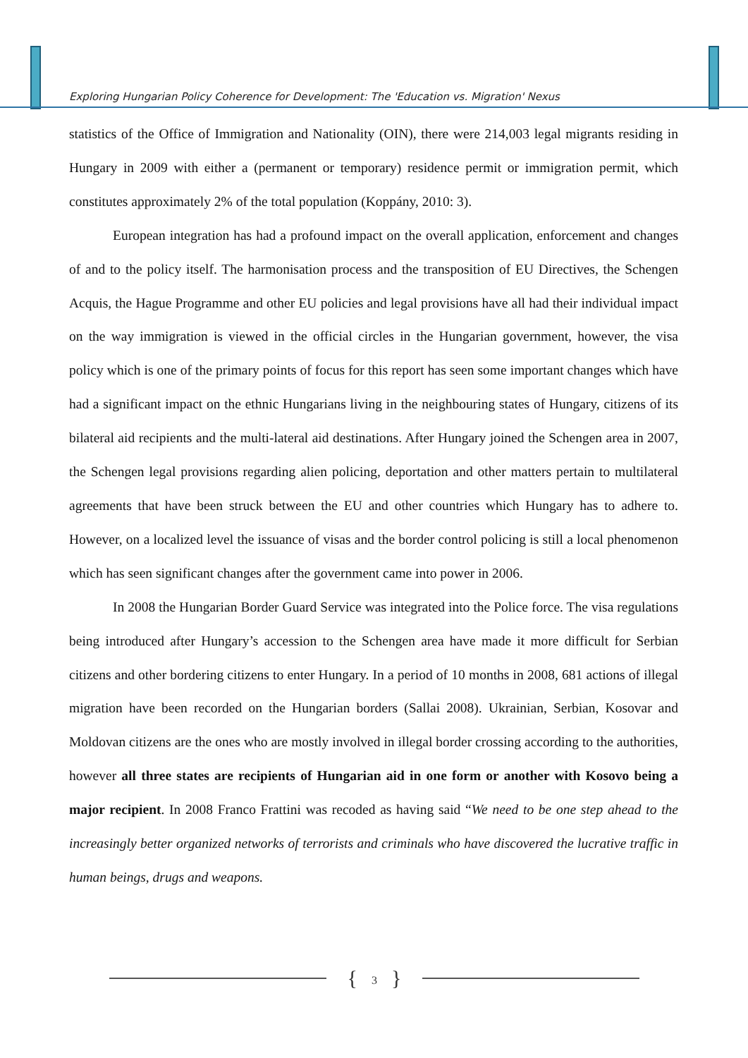Exploring Hungarian Policy Coherence for Development: The 'Education vs. Migration' Nexus
statistics of the Office of Immigration and Nationality (OIN), there were 214,003 legal migrants residing in Hungary in 2009 with either a (permanent or temporary) residence permit or immigration permit, which constitutes approximately 2% of the total population (Koppány, 2010: 3).
European integration has had a profound impact on the overall application, enforcement and changes of and to the policy itself. The harmonisation process and the transposition of EU Directives, the Schengen Acquis, the Hague Programme and other EU policies and legal provisions have all had their individual impact on the way immigration is viewed in the official circles in the Hungarian government, however, the visa policy which is one of the primary points of focus for this report has seen some important changes which have had a significant impact on the ethnic Hungarians living in the neighbouring states of Hungary, citizens of its bilateral aid recipients and the multi-lateral aid destinations. After Hungary joined the Schengen area in 2007, the Schengen legal provisions regarding alien policing, deportation and other matters pertain to multilateral agreements that have been struck between the EU and other countries which Hungary has to adhere to. However, on a localized level the issuance of visas and the border control policing is still a local phenomenon which has seen significant changes after the government came into power in 2006.
In 2008 the Hungarian Border Guard Service was integrated into the Police force. The visa regulations being introduced after Hungary’s accession to the Schengen area have made it more difficult for Serbian citizens and other bordering citizens to enter Hungary. In a period of 10 months in 2008, 681 actions of illegal migration have been recorded on the Hungarian borders (Sallai 2008). Ukrainian, Serbian, Kosovar and Moldovan citizens are the ones who are mostly involved in illegal border crossing according to the authorities, however all three states are recipients of Hungarian aid in one form or another with Kosovo being a major recipient. In 2008 Franco Frattini was recoded as having said “We need to be one step ahead to the increasingly better organized networks of terrorists and criminals who have discovered the lucrative traffic in human beings, drugs and weapons.
{ 3 }